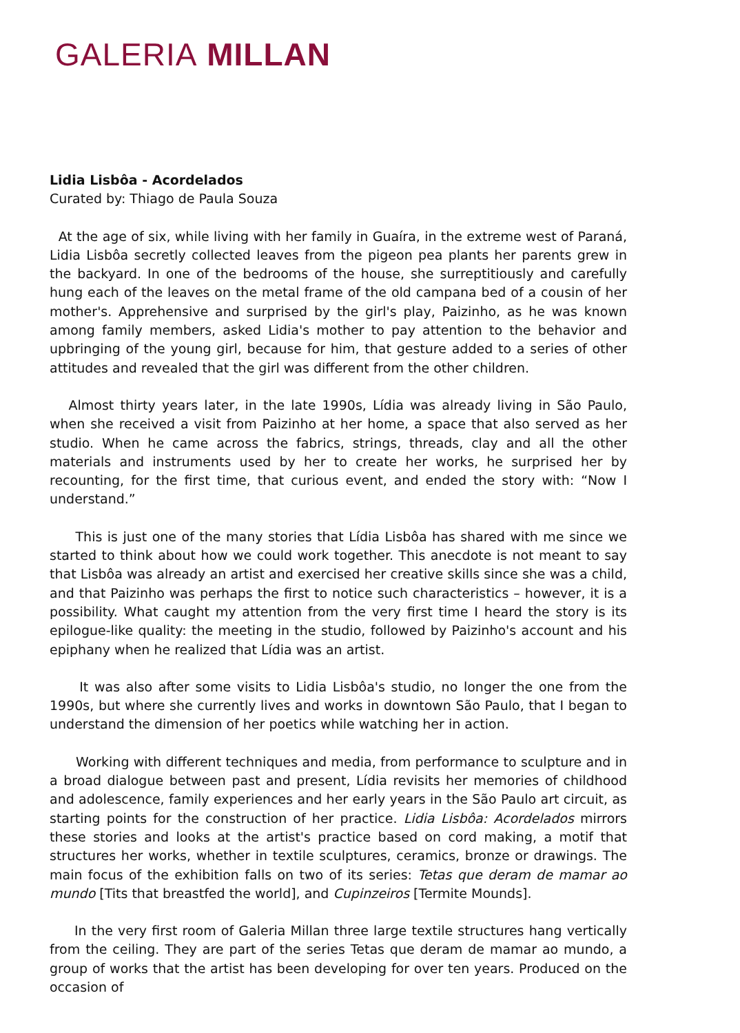GALERIA MILLAN
Lidia Lisbôa - Acordelados
Curated by: Thiago de Paula Souza
At the age of six, while living with her family in Guaíra, in the extreme west of Paraná, Lidia Lisbôa secretly collected leaves from the pigeon pea plants her parents grew in the backyard. In one of the bedrooms of the house, she surreptitiously and carefully hung each of the leaves on the metal frame of the old campana bed of a cousin of her mother's. Apprehensive and surprised by the girl's play, Paizinho, as he was known among family members, asked Lidia's mother to pay attention to the behavior and upbringing of the young girl, because for him, that gesture added to a series of other attitudes and revealed that the girl was different from the other children.
Almost thirty years later, in the late 1990s, Lídia was already living in São Paulo, when she received a visit from Paizinho at her home, a space that also served as her studio. When he came across the fabrics, strings, threads, clay and all the other materials and instruments used by her to create her works, he surprised her by recounting, for the first time, that curious event, and ended the story with: “Now I understand.”
This is just one of the many stories that Lídia Lisbôa has shared with me since we started to think about how we could work together. This anecdote is not meant to say that Lisbôa was already an artist and exercised her creative skills since she was a child, and that Paizinho was perhaps the first to notice such characteristics – however, it is a possibility. What caught my attention from the very first time I heard the story is its epilogue-like quality: the meeting in the studio, followed by Paizinho's account and his epiphany when he realized that Lídia was an artist.
It was also after some visits to Lidia Lisbôa's studio, no longer the one from the 1990s, but where she currently lives and works in downtown São Paulo, that I began to understand the dimension of her poetics while watching her in action.
Working with different techniques and media, from performance to sculpture and in a broad dialogue between past and present, Lídia revisits her memories of childhood and adolescence, family experiences and her early years in the São Paulo art circuit, as starting points for the construction of her practice. Lidia Lisbôa: Acordelados mirrors these stories and looks at the artist's practice based on cord making, a motif that structures her works, whether in textile sculptures, ceramics, bronze or drawings. The main focus of the exhibition falls on two of its series: Tetas que deram de mamar ao mundo [Tits that breastfed the world], and Cupinzeiros [Termite Mounds].
In the very first room of Galeria Millan three large textile structures hang vertically from the ceiling. They are part of the series Tetas que deram de mamar ao mundo, a group of works that the artist has been developing for over ten years. Produced on the occasion of